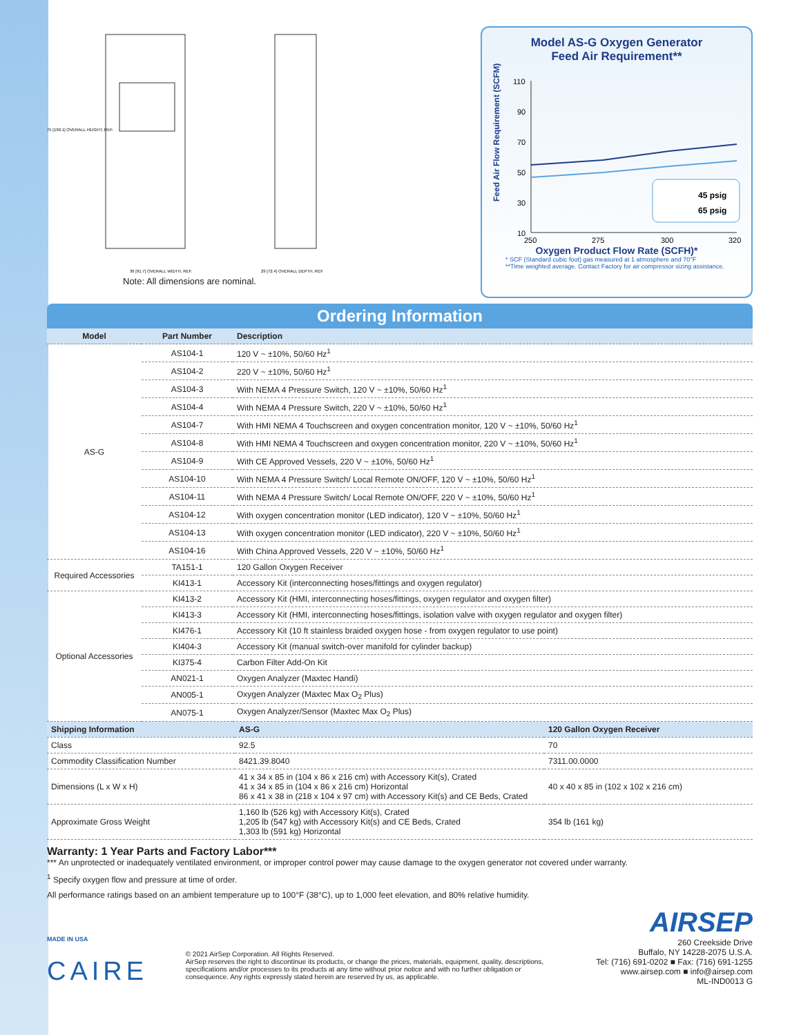75 [190.1] OVERALL HEIGHT, REF.
36 [91.7] OVERALL WIDTH, REF.
29 [72.4] OVERALL DEPTH, REF.
Note: All dimensions are nominal.
Model AS-G Oxygen Generator
Feed Air Requirement**
Feed Air Flow Requirement (SCFM)*
110
90
70
50
30
10
45 psig
65 psig
250
275
300
320
Oxygen Product Flow Rate (SCFH)*
* SCF (Standard cubic foot) gas measured at 1 atmosphere and 70°F
**Time weighted average. Contact Factory for air compressor sizing assistance.
Ordering Information
| Model | Part Number | Description |
| --- | --- | --- |
| AS-G | AS104-1 | 120 V ~ ±10%, 50/60 Hz<sup>1</sup> |
| | AS104-2 | 220 V ~ ±10%, 50/60 Hz<sup>1</sup> |
| | AS104-3 | With NEMA 4 Pressure Switch, 120 V ~ ±10%, 50/60 Hz<sup>1</sup> |
| | AS104-4 | With NEMA 4 Pressure Switch, 220 V ~ ±10%, 50/60 Hz<sup>1</sup> |
| | AS104-7 | With HMI NEMA 4 Touchscreen and oxygen concentration monitor, 120 V ~ ±10%, 50/60 Hz<sup>1</sup> |
| | AS104-8 | With HMI NEMA 4 Touchscreen and oxygen concentration monitor, 220 V ~ ±10%, 50/60 Hz<sup>1</sup> |
| | AS104-9 | With CE Approved Vessels, 220 V ~ ±10%, 50/60 Hz<sup>1</sup> |
| | AS104-10 | With NEMA 4 Pressure Switch/ Local Remote ON/OFF, 120 V ~ ±10%, 50/60 Hz<sup>1</sup> |
| | AS104-11 | With NEMA 4 Pressure Switch/ Local Remote ON/OFF, 220 V ~ ±10%, 50/60 Hz<sup>1</sup> |
| | AS104-12 | With oxygen concentration monitor (LED indicator), 120 V ~ ±10%, 50/60 Hz<sup>1</sup> |
| | AS104-13 | With oxygen concentration monitor (LED indicator), 220 V ~ ±10%, 50/60 Hz<sup>1</sup> |
| | AS104-16 | With China Approved Vessels, 220 V ~ ±10%, 50/60 Hz<sup>1</sup> |
| Required Accessories | TA151-1 | 120 Gallon Oxygen Receiver |
| | KI413-1 | Accessory Kit (interconnecting hoses/fittings and oxygen regulator) |
| Optional Accessories | KI413-2 | Accessory Kit (HMI, interconnecting hoses/fittings, oxygen regulator and oxygen filter) |
| | KI413-3 | Accessory Kit (HMI, interconnecting hoses/fittings, isolation valve with oxygen regulator and oxygen filter) |
| | KI476-1 | Accessory Kit (10 ft stainless braided oxygen hose - from oxygen regulator to use point) |
| | KI404-3 | Accessory Kit (manual switch-over manifold for cylinder backup) |
| | KI375-4 | Carbon Filter Add-On Kit |
| | AN021-1 | Oxygen Analyzer (Maxtec Handi) |
| | AN005-1 | Oxygen Analyzer (Maxtec Max O<sub>2</sub> Plus) |
| | AN075-1 | Oxygen Analyzer/Sensor (Maxtec Max O<sub>2</sub> Plus) |
| Shipping Information | AS-G | 120 Gallon Oxygen Receiver |
| --- | --- | --- |
| Class | 92.5 | 70 |
| Commodity Classification Number | 8421.39.8040 | 7311.00.0000 |
| Dimensions (L x W x H) | 41 x 34 x 85 in (104 x 86 x 216 cm) with Accessory Kit(s), Crated 41 x 34 x 85 in (104 x 86 x 216 cm) Horizontal 86 x 41 x 38 in (218 x 104 x 97 cm) with Accessory Kit(s) and CE Beds, Crated | 40 x 40 x 85 in (102 x 102 x 216 cm) |
| Approximate Gross Weight | 1,160 lb (526 kg) with Accessory Kit(s), Crated 1,205 lb (547 kg) with Accessory Kit(s) and CE Beds, Crated 1,303 lb (591 kg) Horizontal | 354 lb (161 kg) |
Warranty: 1 Year Parts and Factory Labor***
*** An unprotected or inadequately ventilated environment, or improper control power may cause damage to the oxygen generator not covered under warranty.
<sup>1</sup> Specify oxygen flow and pressure at time of order.
All performance ratings based on an ambient temperature up to 100°F (38°C), up to 1,000 feet elevation, and 80% relative humidity.
MADE IN USA
CAIRE
© 2021 AirSep Corporation. All Rights Reserved.
AirSep reserves the right to discontinue its products, or change the prices, materials, equipment, quality, descriptions, specifications and/or processes to its products at any time without prior notice and with no further obligation or consequence. Any rights expressly stated herein are reserved by us, as applicable.
AIRSEP
260 Creekside Drive
Buffalo, NY 14228-2075 U.S.A.
Tel: (716) 691-0202 ■ Fax: (716) 691-1255
www.airsep.com ■ info@airsep.com
ML-IND0013 G